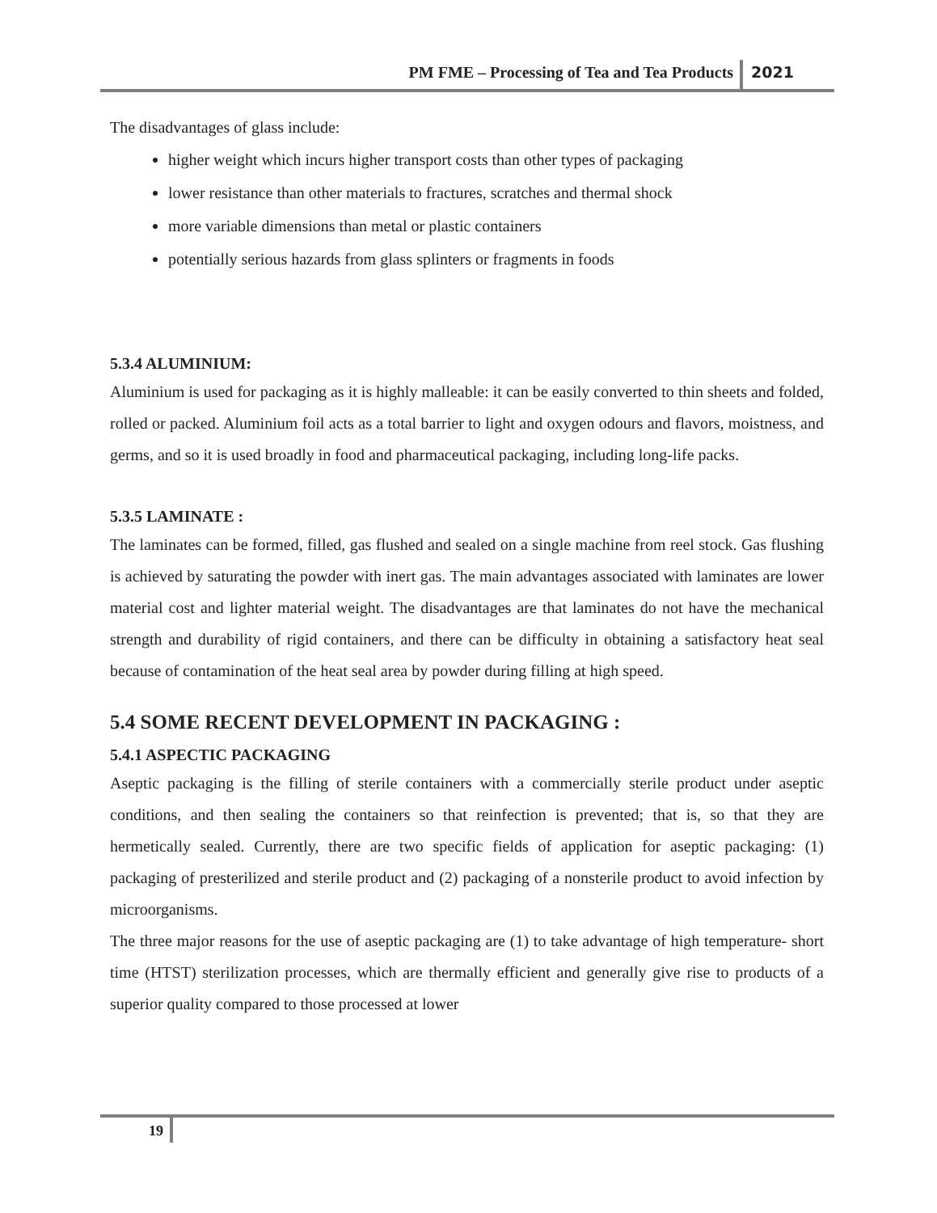PM FME – Processing of Tea and Tea Products 2021
The disadvantages of glass include:
higher weight which incurs higher transport costs than other types of packaging
lower resistance than other materials to fractures, scratches and thermal shock
more variable dimensions than metal or plastic containers
potentially serious hazards from glass splinters or fragments in foods
5.3.4 ALUMINIUM:
Aluminium is used for packaging as it is highly malleable: it can be easily converted to thin sheets and folded, rolled or packed. Aluminium foil acts as a total barrier to light and oxygen odours and flavors, moistness, and germs, and so it is used broadly in food and pharmaceutical packaging, including long-life packs.
5.3.5 LAMINATE :
The laminates can be formed, filled, gas flushed and sealed on a single machine from reel stock. Gas flushing is achieved by saturating the powder with inert gas. The main advantages associated with laminates are lower material cost and lighter material weight. The disadvantages are that laminates do not have the mechanical strength and durability of rigid containers, and there can be difficulty in obtaining a satisfactory heat seal because of contamination of the heat seal area by powder during filling at high speed.
5.4 SOME RECENT DEVELOPMENT IN PACKAGING :
5.4.1 ASPECTIC PACKAGING
Aseptic packaging is the filling of sterile containers with a commercially sterile product under aseptic conditions, and then sealing the containers so that reinfection is prevented; that is, so that they are hermetically sealed. Currently, there are two specific fields of application for aseptic packaging: (1) packaging of presterilized and sterile product and (2) packaging of a nonsterile product to avoid infection by microorganisms.
The three major reasons for the use of aseptic packaging are (1) to take advantage of high temperature- short time (HTST) sterilization processes, which are thermally efficient and generally give rise to products of a superior quality compared to those processed at lower
19